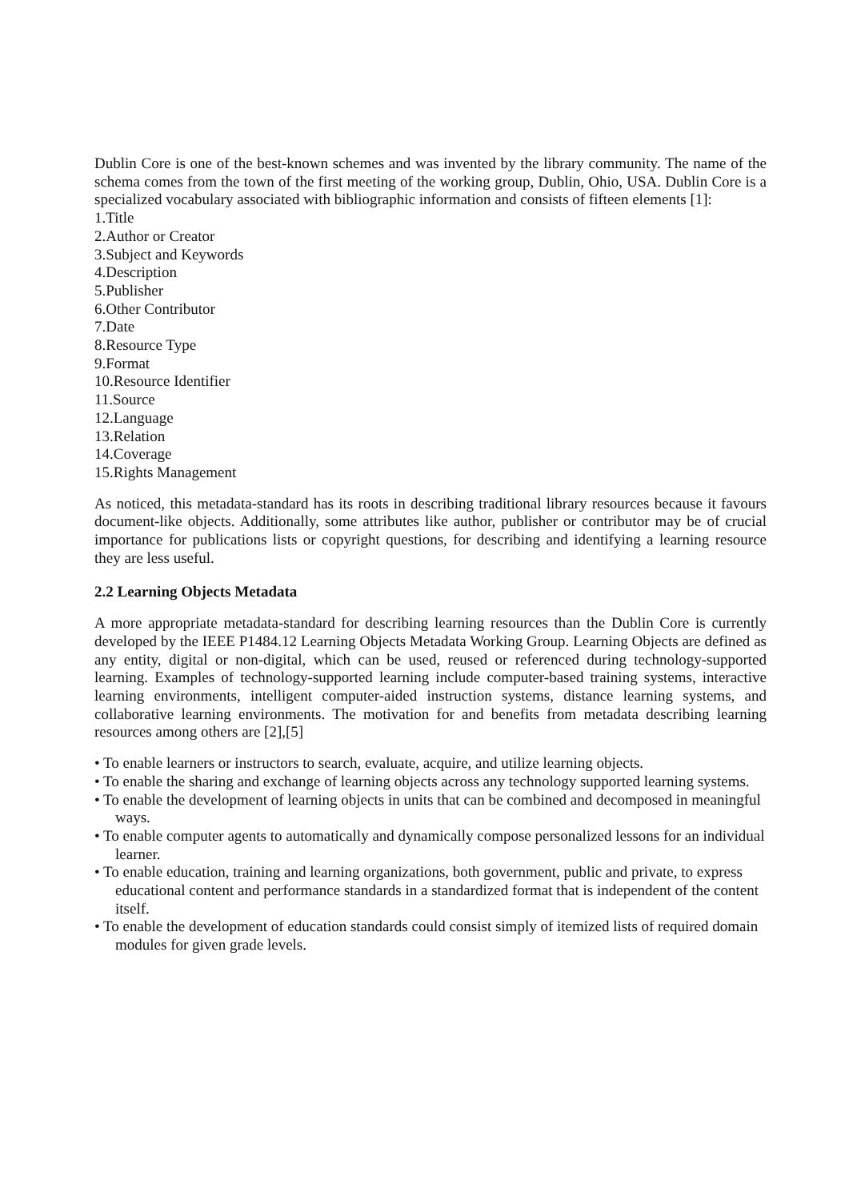Dublin Core is one of the best-known schemes and was invented by the library community. The name of the schema comes from the town of the first meeting of the working group, Dublin, Ohio, USA. Dublin Core is a specialized vocabulary associated with bibliographic information and consists of fifteen elements [1]:
1.Title
2.Author or Creator
3.Subject and Keywords
4.Description
5.Publisher
6.Other Contributor
7.Date
8.Resource Type
9.Format
10.Resource Identifier
11.Source
12.Language
13.Relation
14.Coverage
15.Rights Management
As noticed, this metadata-standard has its roots in describing traditional library resources because it favours document-like objects. Additionally, some attributes like author, publisher or contributor may be of crucial importance for publications lists or copyright questions, for describing and identifying a learning resource they are less useful.
2.2 Learning Objects Metadata
A more appropriate metadata-standard for describing learning resources than the Dublin Core is currently developed by the IEEE P1484.12 Learning Objects Metadata Working Group. Learning Objects are defined as any entity, digital or non-digital, which can be used, reused or referenced during technology-supported learning. Examples of technology-supported learning include computer-based training systems, interactive learning environments, intelligent computer-aided instruction systems, distance learning systems, and collaborative learning environments. The motivation for and benefits from metadata describing learning resources among others are [2],[5]
• To enable learners or instructors to search, evaluate, acquire, and utilize learning objects.
• To enable the sharing and exchange of learning objects across any technology supported learning systems.
• To enable the development of learning objects in units that can be combined and decomposed in meaningful ways.
• To enable computer agents to automatically and dynamically compose personalized lessons for an individual learner.
• To enable education, training and learning organizations, both government, public and private, to express educational content and performance standards in a standardized format that is independent of the content itself.
• To enable the development of education standards could consist simply of itemized lists of required domain modules for given grade levels.